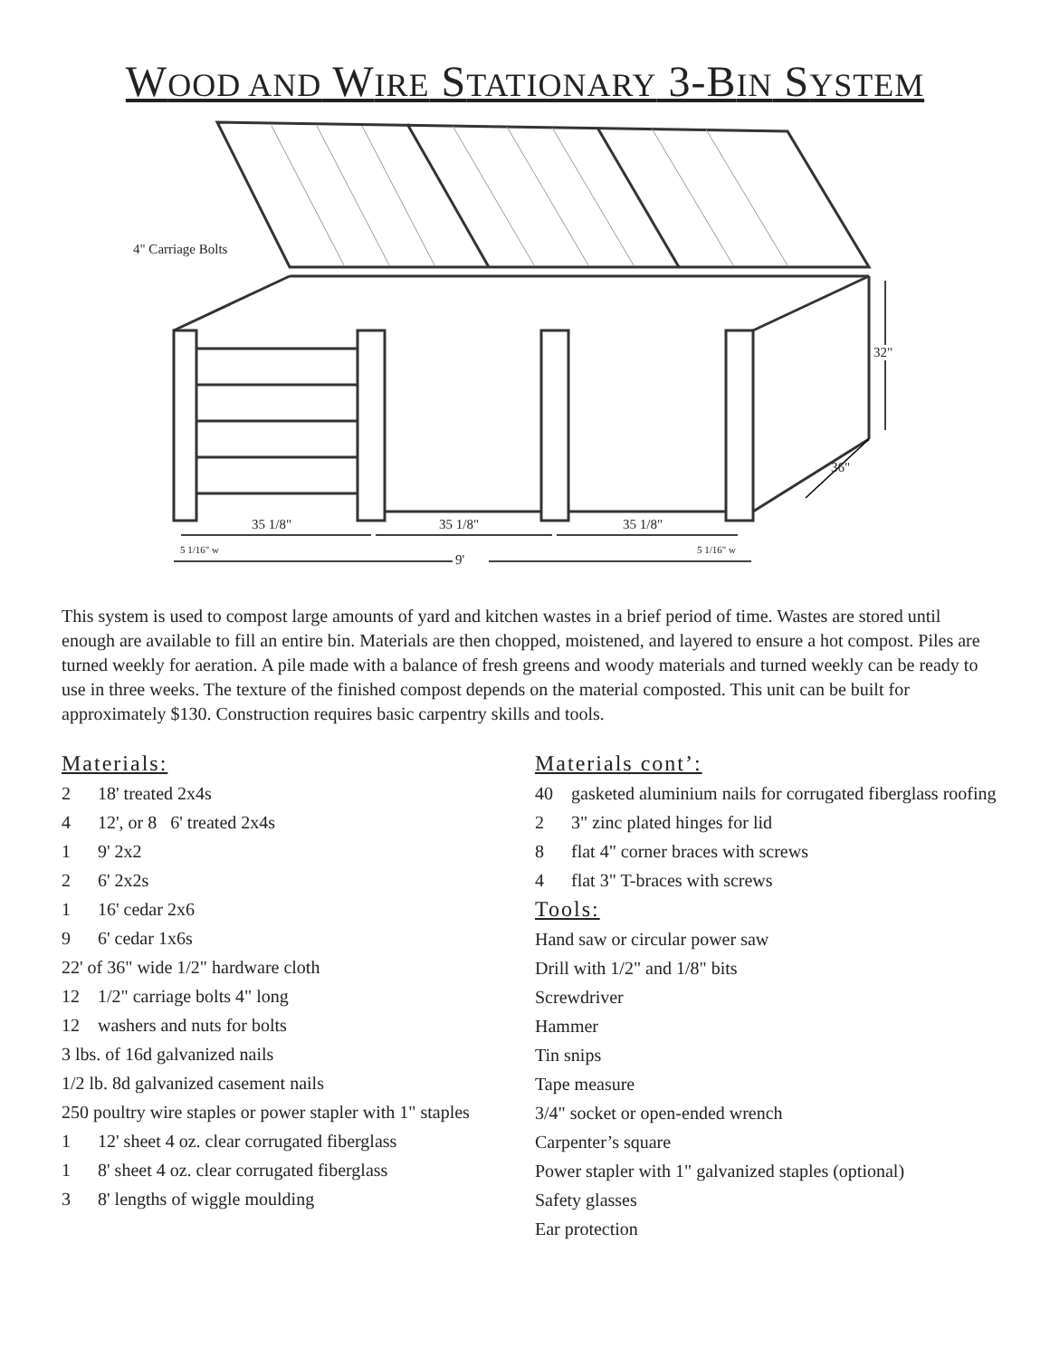WOOD AND WIRE STATIONARY 3-BIN SYSTEM
4" Carriage Bolts
32"
36"
35 1/8" 35 1/8" 35 1/8"
5 1/16" w 5 1/16" w
9'
This system is used to compost large amounts of yard and kitchen wastes in a brief period of time. Wastes are stored until enough are available to fill an entire bin. Materials are then chopped, moistened, and layered to ensure a hot compost. Piles are turned weekly for aeration. A pile made with a balance of fresh greens and woody materials and turned weekly can be ready to use in three weeks. The texture of the finished compost depends on the material composted. This unit can be built for approximately $130. Construction requires basic carpentry skills and tools.
Materials:
2 18' treated 2x4s
4 12', or 8 6' treated 2x4s
1 9' 2x2
2 6' 2x2s
1 16' cedar 2x6
9 6' cedar 1x6s
22' of 36" wide 1/2" hardware cloth
12 1/2" carriage bolts 4" long
12 washers and nuts for bolts
3 lbs. of 16d galvanized nails
1/2 lb. 8d galvanized casement nails
250 poultry wire staples or power stapler with 1" staples
1 12' sheet 4 oz. clear corrugated fiberglass
1 8' sheet 4 oz. clear corrugated fiberglass
3 8' lengths of wiggle moulding
Materials cont’:
40 gasketed aluminium nails for corrugated fiberglass roofing
2 3" zinc plated hinges for lid
8 flat 4" corner braces with screws
4 flat 3" T-braces with screws
Tools:
Hand saw or circular power saw
Drill with 1/2" and 1/8" bits
Screwdriver
Hammer
Tin snips
Tape measure
3/4" socket or open-ended wrench
Carpenter’s square
Power stapler with 1" galvanized staples (optional)
Safety glasses
Ear protection